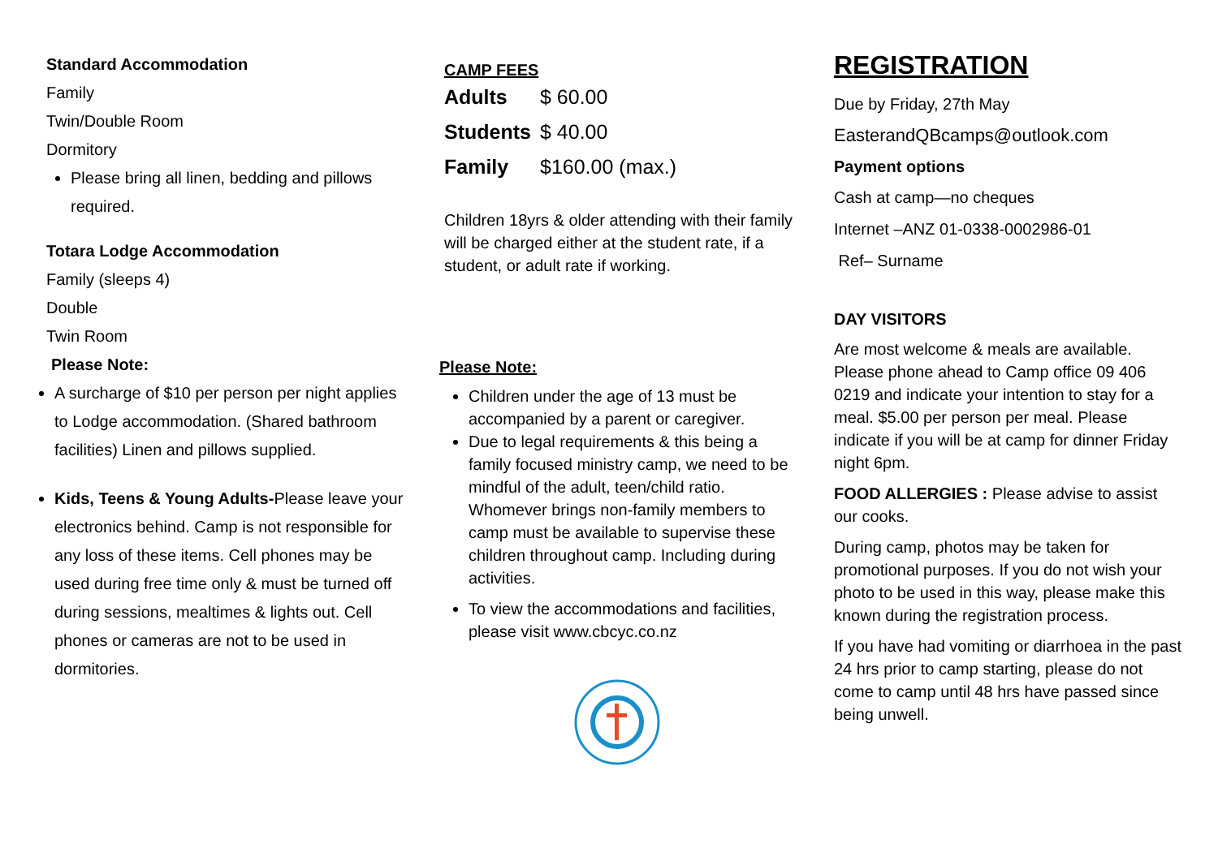Standard Accommodation
Family
Twin/Double Room
Dormitory
Please bring all linen, bedding and pillows required.
Totara Lodge Accommodation
Family (sleeps 4)
Double
Twin Room
Please Note:
A surcharge of $10 per person per night applies to Lodge accommodation. (Shared bathroom facilities) Linen and pillows supplied.
Kids, Teens & Young Adults-Please leave your electronics behind. Camp is not responsible for any loss of these items. Cell phones may be used during free time only & must be turned off during sessions, mealtimes & lights out. Cell phones or cameras are not to be used in dormitories.
CAMP FEES
Adults $ 60.00
Students $ 40.00
Family $160.00 (max.)
Children 18yrs & older attending with their family will be charged either at the student rate, if a student, or adult rate if working.
Please Note:
Children under the age of 13 must be accompanied by a parent or caregiver.
Due to legal requirements & this being a family focused ministry camp, we need to be mindful of the adult, teen/child ratio. Whomever brings non-family members to camp must be available to supervise these children throughout camp. Including during activities.
To view the accommodations and facilities, please visit www.cbcyc.co.nz
REGISTRATION
Due by Friday, 27th May
EasterandQBcamps@outlook.com
Payment options
Cash at camp—no cheques
Internet –ANZ 01-0338-0002986-01
Ref– Surname
DAY VISITORS
Are most welcome & meals are available. Please phone ahead to Camp office 09 406 0219 and indicate your intention to stay for a meal. $5.00 per person per meal. Please indicate if you will be at camp for dinner Friday night 6pm.
FOOD ALLERGIES : Please advise to assist our cooks.
During camp, photos may be taken for promotional purposes. If you do not wish your photo to be used in this way, please make this known during the registration process.
If you have had vomiting or diarrhoea in the past 24 hrs prior to camp starting, please do not come to camp until 48 hrs have passed since being unwell.